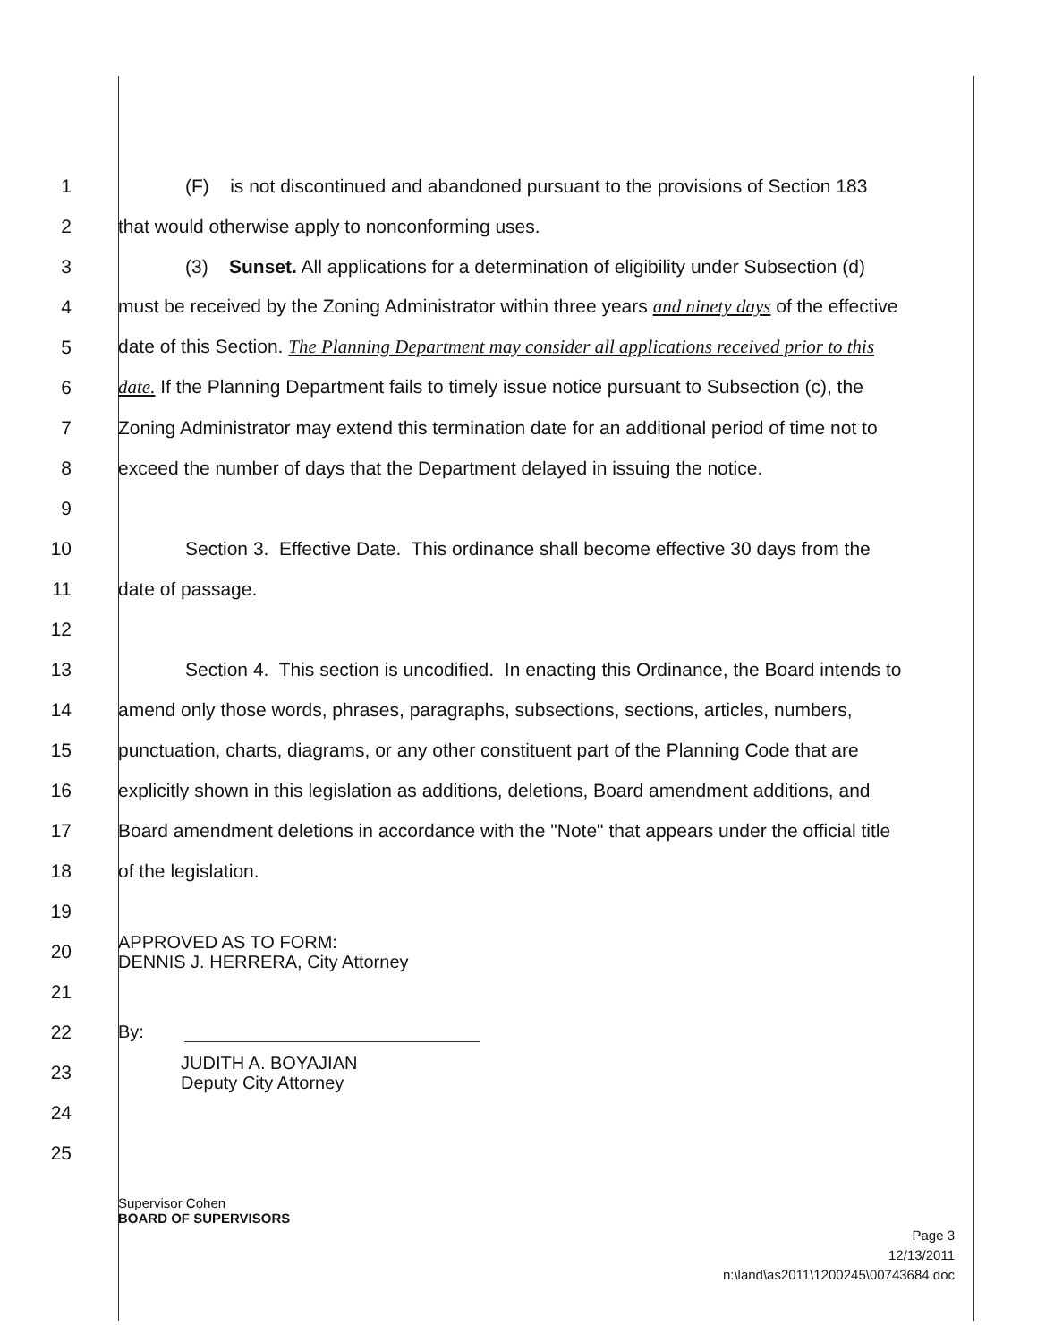1
(F) is not discontinued and abandoned pursuant to the provisions of Section 183
2
that would otherwise apply to nonconforming uses.
3
(3) Sunset. All applications for a determination of eligibility under Subsection (d)
4
must be received by the Zoning Administrator within three years and ninety days of the effective
5
date of this Section. The Planning Department may consider all applications received prior to this
6
date. If the Planning Department fails to timely issue notice pursuant to Subsection (c), the
7
Zoning Administrator may extend this termination date for an additional period of time not to
8
exceed the number of days that the Department delayed in issuing the notice.
9
10
Section 3. Effective Date. This ordinance shall become effective 30 days from the
11 date of passage.
12
13
Section 4. This section is uncodified. In enacting this Ordinance, the Board intends to
14
amend only those words, phrases, paragraphs, subsections, sections, articles, numbers,
15
punctuation, charts, diagrams, or any other constituent part of the Planning Code that are
16
explicitly shown in this legislation as additions, deletions, Board amendment additions, and
17
Board amendment deletions in accordance with the "Note" that appears under the official title
18 of the legislation.
19
20
APPROVED AS TO FORM:
DENNIS J. HERRERA, City Attorney
21
22
By:
23
JUDITH A. BOYAJIAN
Deputy City Attorney
24
25
Supervisor Cohen
BOARD OF SUPERVISORS
Page 3
12/13/2011
n:\land\as2011\1200245\00743684.doc